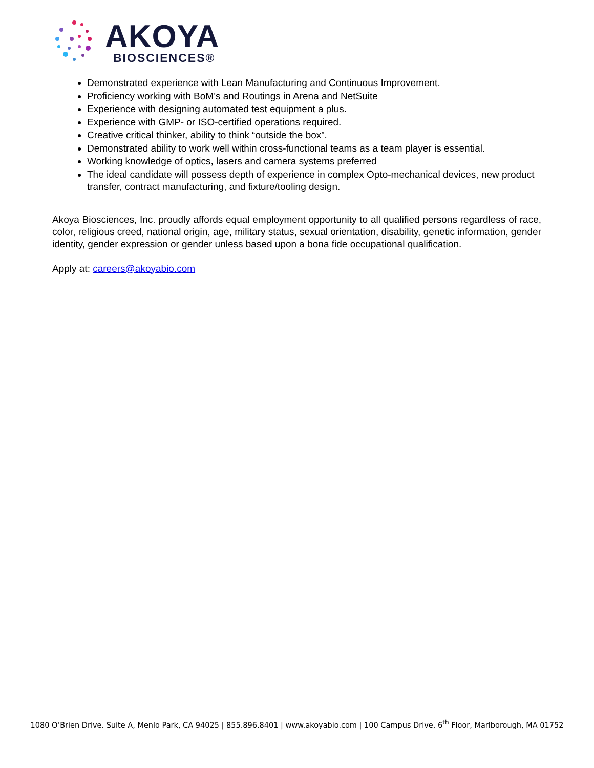AKOYA
BIOSCIENCES®
Demonstrated experience with Lean Manufacturing and Continuous Improvement.
Proficiency working with BoM’s and Routings in Arena and NetSuite
Experience with designing automated test equipment a plus.
Experience with GMP- or ISO-certified operations required.
Creative critical thinker, ability to think “outside the box”.
Demonstrated ability to work well within cross-functional teams as a team player is essential.
Working knowledge of optics, lasers and camera systems preferred
The ideal candidate will possess depth of experience in complex Opto-mechanical devices, new product transfer, contract manufacturing, and fixture/tooling design.
Akoya Biosciences, Inc. proudly affords equal employment opportunity to all qualified persons regardless of race, color, religious creed, national origin, age, military status, sexual orientation, disability, genetic information, gender identity, gender expression or gender unless based upon a bona fide occupational qualification.
Apply at: careers@akoyabio.com
1080 O’Brien Drive. Suite A, Menlo Park, CA 94025 | 855.896.8401 | www.akoyabio.com | 100 Campus Drive, 6<sup>th</sup> Floor, Marlborough, MA 01752